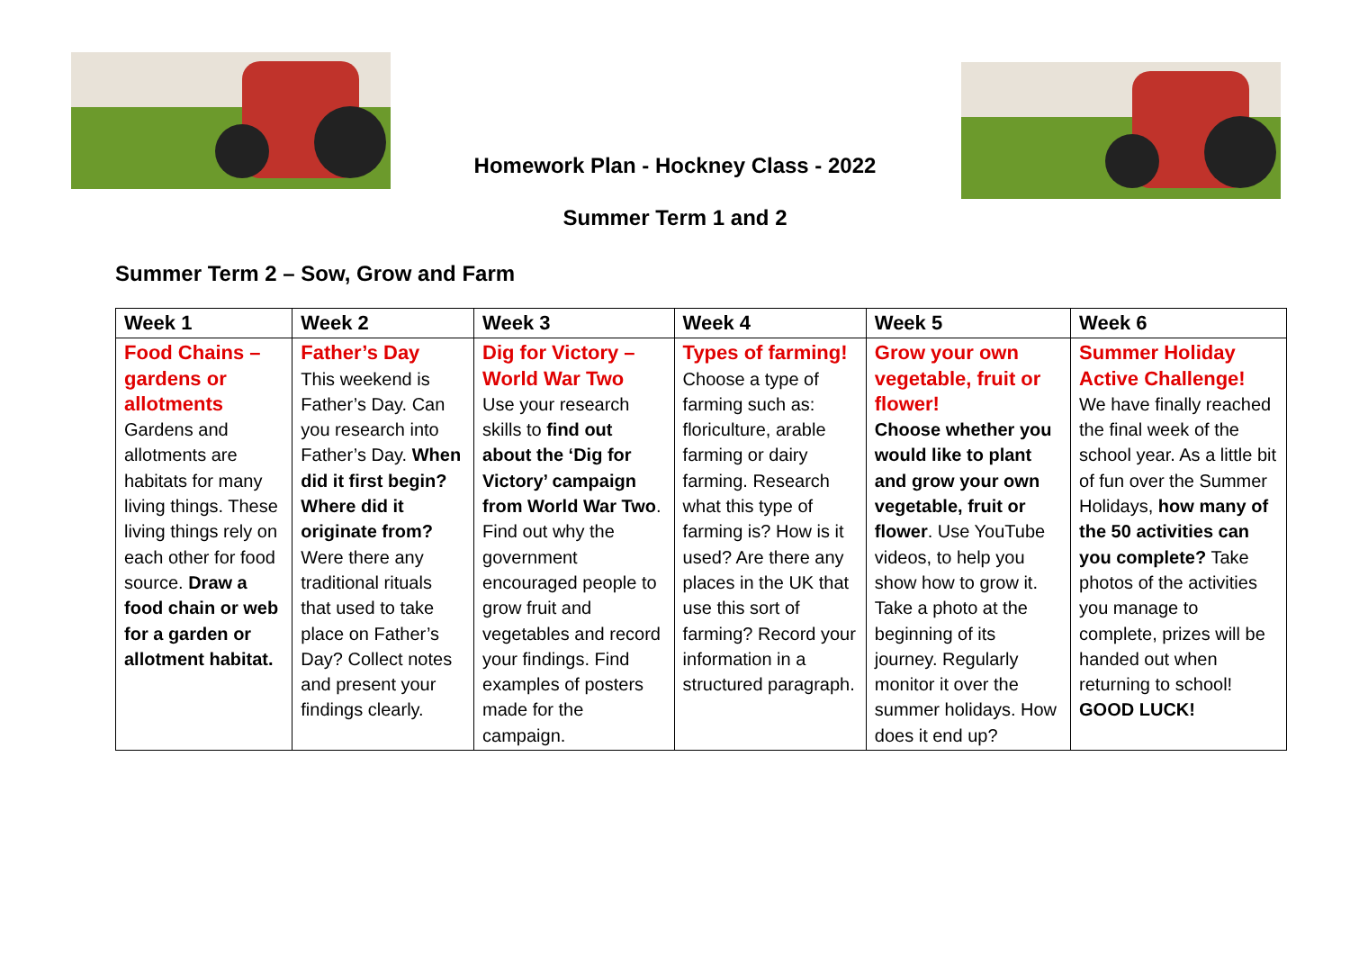Homework Plan - Hockney Class - 2022
Summer Term 1 and 2
Summer Term 2 – Sow, Grow and Farm
| Week 1 | Week 2 | Week 3 | Week 4 | Week 5 | Week 6 |
| --- | --- | --- | --- | --- | --- |
| Food Chains – gardens or allotments Gardens and allotments are habitats for many living things. These living things rely on each other for food source. Draw a food chain or web for a garden or allotment habitat. | Father’s Day This weekend is Father’s Day. Can you research into Father’s Day. When did it first begin? Where did it originate from? Were there any traditional rituals that used to take place on Father’s Day? Collect notes and present your findings clearly. | Dig for Victory – World War Two Use your research skills to find out about the ‘Dig for Victory’ campaign from World War Two . Find out why the government encouraged people to grow fruit and vegetables and record your findings. Find examples of posters made for the campaign. | Types of farming! Choose a type of farming such as: floriculture, arable farming or dairy farming. Research what this type of farming is? How is it used? Are there any places in the UK that use this sort of farming? Record your information in a structured paragraph. | Grow your own vegetable, fruit or flower! Choose whether you would like to plant and grow your own vegetable, fruit or flower . Use YouTube videos, to help you show how to grow it. Take a photo at the beginning of its journey. Regularly monitor it over the summer holidays. How does it end up? | Summer Holiday Active Challenge! We have finally reached the final week of the school year. As a little bit of fun over the Summer Holidays, how many of the 50 activities can you complete? Take photos of the activities you manage to complete, prizes will be handed out when returning to school! GOOD LUCK! |